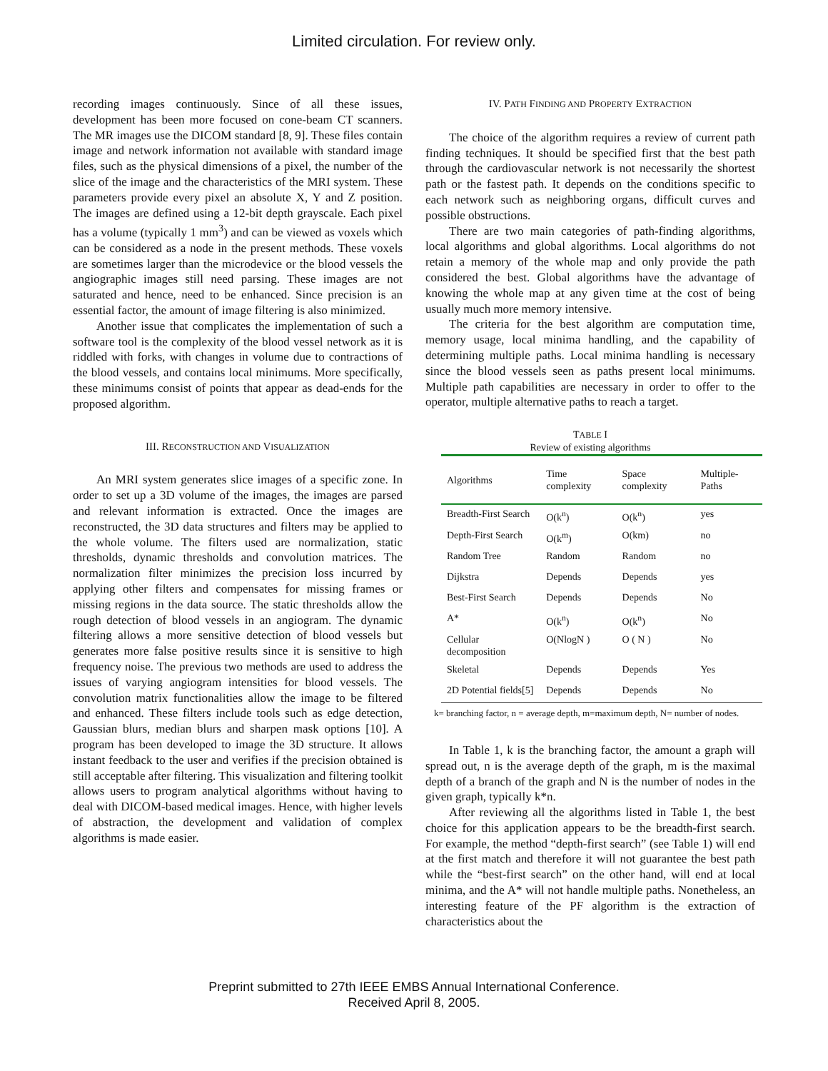Limited circulation. For review only.
recording images continuously. Since of all these issues, development has been more focused on cone-beam CT scanners. The MR images use the DICOM standard [8, 9]. These files contain image and network information not available with standard image files, such as the physical dimensions of a pixel, the number of the slice of the image and the characteristics of the MRI system. These parameters provide every pixel an absolute X, Y and Z position. The images are defined using a 12-bit depth grayscale. Each pixel has a volume (typically 1 mm<sup>3</sup>) and can be viewed as voxels which can be considered as a node in the present methods. These voxels are sometimes larger than the microdevice or the blood vessels the angiographic images still need parsing. These images are not saturated and hence, need to be enhanced. Since precision is an essential factor, the amount of image filtering is also minimized.
Another issue that complicates the implementation of such a software tool is the complexity of the blood vessel network as it is riddled with forks, with changes in volume due to contractions of the blood vessels, and contains local minimums. More specifically, these minimums consist of points that appear as dead-ends for the proposed algorithm.
III. RECONSTRUCTION AND VISUALIZATION
An MRI system generates slice images of a specific zone. In order to set up a 3D volume of the images, the images are parsed and relevant information is extracted. Once the images are reconstructed, the 3D data structures and filters may be applied to the whole volume. The filters used are normalization, static thresholds, dynamic thresholds and convolution matrices. The normalization filter minimizes the precision loss incurred by applying other filters and compensates for missing frames or missing regions in the data source. The static thresholds allow the rough detection of blood vessels in an angiogram. The dynamic filtering allows a more sensitive detection of blood vessels but generates more false positive results since it is sensitive to high frequency noise. The previous two methods are used to address the issues of varying angiogram intensities for blood vessels. The convolution matrix functionalities allow the image to be filtered and enhanced. These filters include tools such as edge detection, Gaussian blurs, median blurs and sharpen mask options [10]. A program has been developed to image the 3D structure. It allows instant feedback to the user and verifies if the precision obtained is still acceptable after filtering. This visualization and filtering toolkit allows users to program analytical algorithms without having to deal with DICOM-based medical images. Hence, with higher levels of abstraction, the development and validation of complex algorithms is made easier.
IV. PATH FINDING AND PROPERTY EXTRACTION
The choice of the algorithm requires a review of current path finding techniques. It should be specified first that the best path through the cardiovascular network is not necessarily the shortest path or the fastest path. It depends on the conditions specific to each network such as neighboring organs, difficult curves and possible obstructions.
There are two main categories of path-finding algorithms, local algorithms and global algorithms. Local algorithms do not retain a memory of the whole map and only provide the path considered the best. Global algorithms have the advantage of knowing the whole map at any given time at the cost of being usually much more memory intensive.
The criteria for the best algorithm are computation time, memory usage, local minima handling, and the capability of determining multiple paths. Local minima handling is necessary since the blood vessels seen as paths present local minimums. Multiple path capabilities are necessary in order to offer to the operator, multiple alternative paths to reach a target.
TABLE I
Review of existing algorithms
| Algorithms | Time complexity | Space complexity | Multiple-Paths |
| --- | --- | --- | --- |
| Breadth-First Search | O(k<sup>n</sup>) | O(k<sup>n</sup>) | yes |
| Depth-First Search | O(k<sup>m</sup>) | O(km) | no |
| Random Tree | Random | Random | no |
| Dijkstra | Depends | Depends | yes |
| Best-First Search | Depends | Depends | No |
| A* | O(k<sup>n</sup>) | O(k<sup>n</sup>) | No |
| Cellular decomposition | O(NlogN ) | O ( N ) | No |
| Skeletal | Depends | Depends | Yes |
| 2D Potential fields[5] | Depends | Depends | No |
k= branching factor, n = average depth, m=maximum depth, N= number of nodes.
In Table 1, k is the branching factor, the amount a graph will spread out, n is the average depth of the graph, m is the maximal depth of a branch of the graph and N is the number of nodes in the given graph, typically k*n.
After reviewing all the algorithms listed in Table 1, the best choice for this application appears to be the breadth-first search. For example, the method “depth-first search” (see Table 1) will end at the first match and therefore it will not guarantee the best path while the “best-first search” on the other hand, will end at local minima, and the A* will not handle multiple paths. Nonetheless, an interesting feature of the PF algorithm is the extraction of characteristics about the
Preprint submitted to 27th IEEE EMBS Annual International Conference.
Received April 8, 2005.